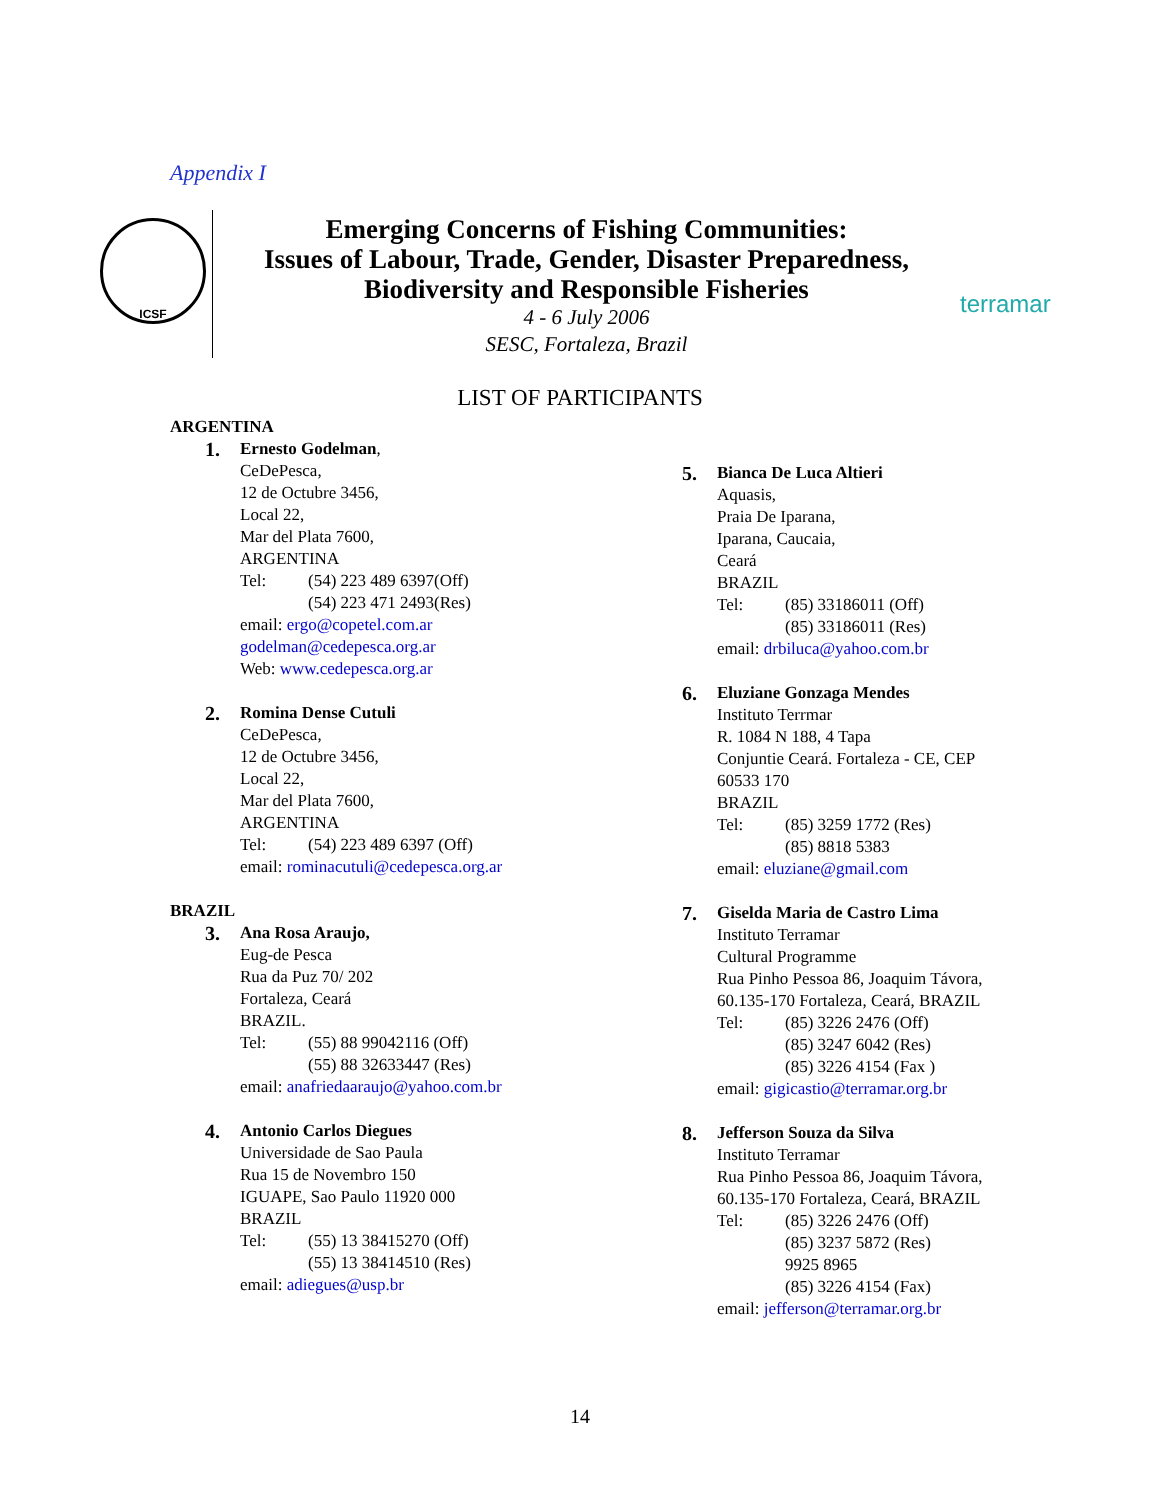Appendix I
ICSF
Emerging Concerns of Fishing Communities:
Issues of Labour, Trade, Gender, Disaster Preparedness,
Biodiversity and Responsible Fisheries
4 - 6 July 2006
SESC, Fortaleza, Brazil
terramar
LIST OF PARTICIPANTS
ARGENTINA
1.
Ernesto Godelman,
CeDePesca,
12 de Octubre 3456,
Local 22,
Mar del Plata 7600,
ARGENTINA
Tel: (54) 223 489 6397(Off)
(54) 223 471 2493(Res)
email: ergo@copetel.com.ar
godelman@cedepesca.org.ar
Web: www.cedepesca.org.ar
2.
Romina Dense Cutuli
CeDePesca,
12 de Octubre 3456,
Local 22,
Mar del Plata 7600,
ARGENTINA
Tel: (54) 223 489 6397 (Off)
email: rominacutuli@cedepesca.org.ar
BRAZIL
3.
Ana Rosa Araujo,
Eug-de Pesca
Rua da Puz 70/ 202
Fortaleza, Ceará
BRAZIL.
Tel: (55) 88 99042116 (Off)
(55) 88 32633447 (Res)
email: anafriedaaraujo@yahoo.com.br
4.
Antonio Carlos Diegues
Universidade de Sao Paula
Rua 15 de Novembro 150
IGUAPE, Sao Paulo 11920 000
BRAZIL
Tel: (55) 13 38415270 (Off)
(55) 13 38414510 (Res)
email: adiegues@usp.br
5.
Bianca De Luca Altieri
Aquasis,
Praia De Iparana,
Iparana, Caucaia,
Ceará
BRAZIL
Tel: (85) 33186011 (Off)
(85) 33186011 (Res)
email: drbiluca@yahoo.com.br
6.
Eluziane Gonzaga Mendes
Instituto Terrmar
R. 1084 N 188, 4 Tapa
Conjuntie Ceará. Fortaleza - CE, CEP
60533 170
BRAZIL
Tel: (85) 3259 1772 (Res)
(85) 8818 5383
email: eluziane@gmail.com
7.
Giselda Maria de Castro Lima
Instituto Terramar
Cultural Programme
Rua Pinho Pessoa 86, Joaquim Távora,
60.135-170 Fortaleza, Ceará, BRAZIL
Tel: (85) 3226 2476 (Off)
(85) 3247 6042 (Res)
(85) 3226 4154 (Fax )
email: gigicastio@terramar.org.br
8.
Jefferson Souza da Silva
Instituto Terramar
Rua Pinho Pessoa 86, Joaquim Távora,
60.135-170 Fortaleza, Ceará, BRAZIL
Tel: (85) 3226 2476 (Off)
(85) 3237 5872 (Res)
9925 8965
(85) 3226 4154 (Fax)
email: jefferson@terramar.org.br
14